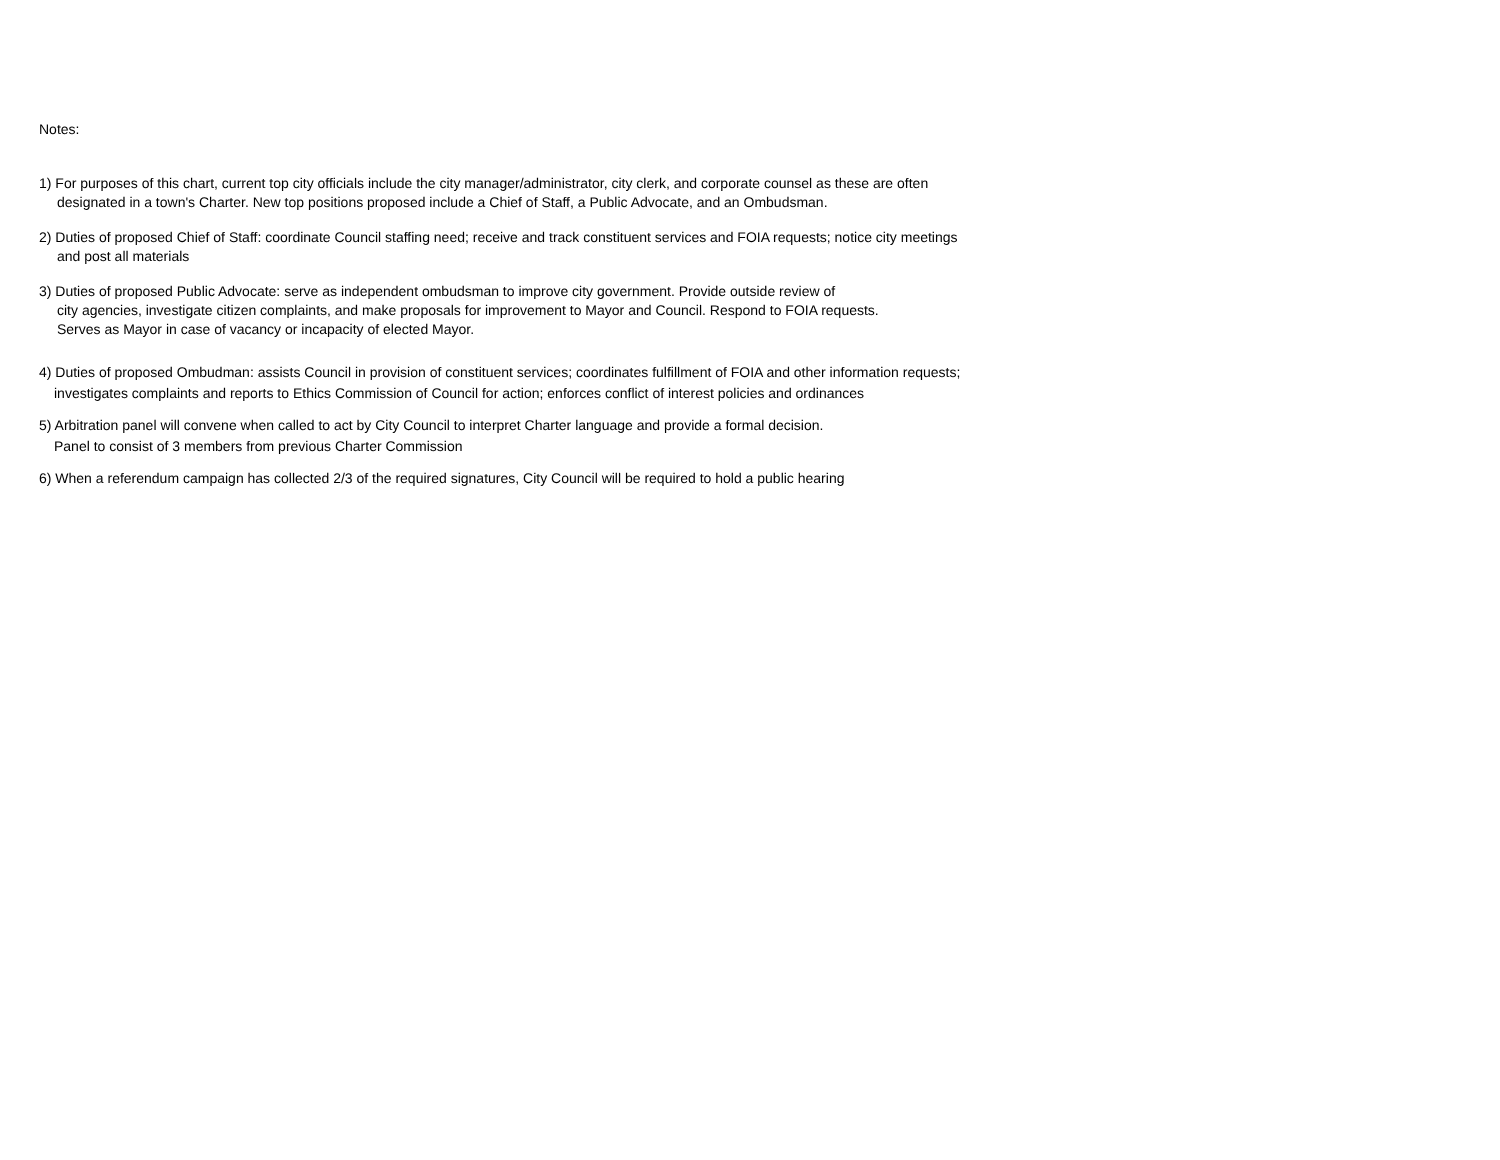Notes:
1) For purposes of this chart, current top city officials include the city manager/administrator, city clerk, and corporate counsel as these are often
designated in a town's Charter. New top positions proposed include a Chief of Staff, a Public Advocate, and an Ombudsman.
2) Duties of proposed Chief of Staff: coordinate Council staffing need; receive and track constituent services and FOIA requests; notice city meetings
and post all materials
3) Duties of proposed Public Advocate: serve as independent ombudsman to improve city government. Provide outside review of
city agencies, investigate citizen complaints, and make proposals for improvement to Mayor and Council. Respond to FOIA requests.
Serves as Mayor in case of vacancy or incapacity of elected Mayor.
4) Duties of proposed Ombudman: assists Council in provision of constituent services; coordinates fulfillment of FOIA and other information requests;
investigates complaints and reports to Ethics Commission of Council for action; enforces conflict of interest policies and ordinances
5) Arbitration panel will convene when called to act by City Council to interpret Charter language and provide a formal decision.
Panel to consist of 3 members from previous Charter Commission
6) When a referendum campaign has collected 2/3 of the required signatures, City Council will be required to hold a public hearing